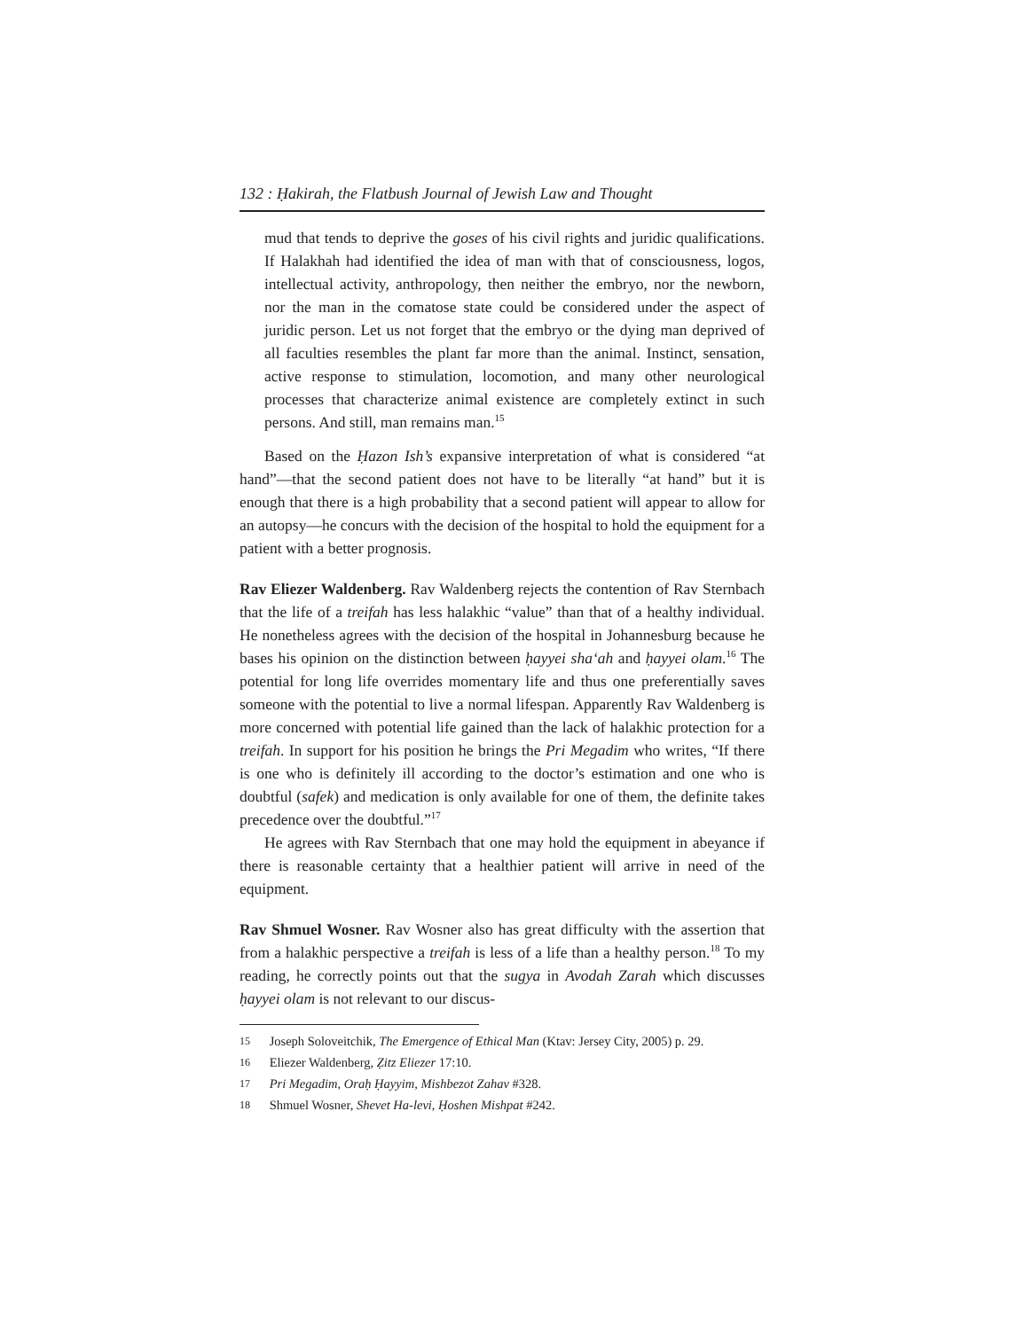132 : Ḥakirah, the Flatbush Journal of Jewish Law and Thought
mud that tends to deprive the goses of his civil rights and juridic qualifications. If Halakhah had identified the idea of man with that of consciousness, logos, intellectual activity, anthropology, then neither the embryo, nor the newborn, nor the man in the comatose state could be considered under the aspect of juridic person. Let us not forget that the embryo or the dying man deprived of all faculties resembles the plant far more than the animal. Instinct, sensation, active response to stimulation, locomotion, and many other neurological processes that characterize animal existence are completely extinct in such persons. And still, man remains man.<sup>15</sup>
Based on the Ḥazon Ish’s expansive interpretation of what is considered “at hand”—that the second patient does not have to be literally “at hand” but it is enough that there is a high probability that a second patient will appear to allow for an autopsy—he concurs with the decision of the hospital to hold the equipment for a patient with a better prognosis.
Rav Eliezer Waldenberg. Rav Waldenberg rejects the contention of Rav Sternbach that the life of a treifah has less halakhic “value” than that of a healthy individual. He nonetheless agrees with the decision of the hospital in Johannesburg because he bases his opinion on the distinction between ḥayyei sha‘ah and ḥayyei olam.<sup>16</sup> The potential for long life overrides momentary life and thus one preferentially saves someone with the potential to live a normal lifespan. Apparently Rav Waldenberg is more concerned with potential life gained than the lack of halakhic protection for a treifah. In support for his position he brings the Pri Megadim who writes, “If there is one who is definitely ill according to the doctor’s estimation and one who is doubtful (safek) and medication is only available for one of them, the definite takes precedence over the doubtful.”<sup>17</sup>
He agrees with Rav Sternbach that one may hold the equipment in abeyance if there is reasonable certainty that a healthier patient will arrive in need of the equipment.
Rav Shmuel Wosner. Rav Wosner also has great difficulty with the assertion that from a halakhic perspective a treifah is less of a life than a healthy person.<sup>18</sup> To my reading, he correctly points out that the sugya in Avodah Zarah which discusses ḥayyei olam is not relevant to our discus-
15 Joseph Soloveitchik, The Emergence of Ethical Man (Ktav: Jersey City, 2005) p. 29.
16 Eliezer Waldenberg, Ẓitz Eliezer 17:10.
17 Pri Megadim, Oraḥ Ḥayyim, Mishbezot Zahav #328.
18 Shmuel Wosner, Shevet Ha-levi, Ḥoshen Mishpat #242.